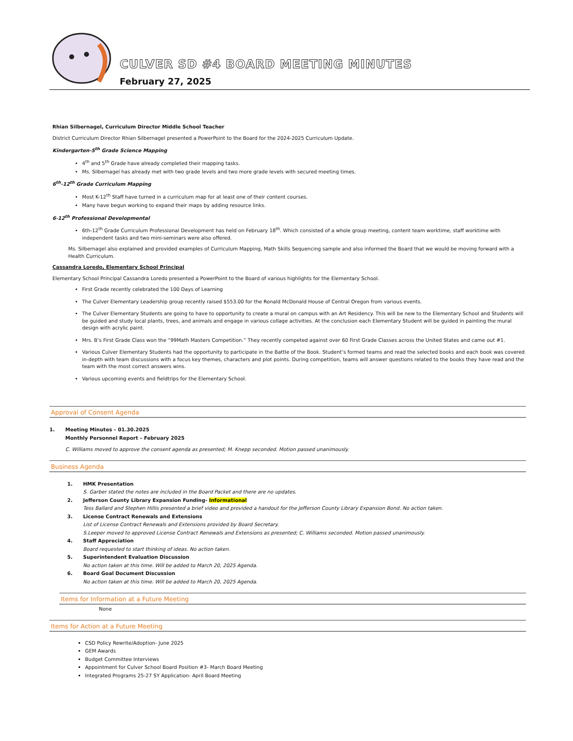CULVER SD #4 BOARD MEETING MINUTES
February 27, 2025
Rhian Silbernagel, Curriculum Director Middle School Teacher
District Curriculum Director Rhian Silbernagel presented a PowerPoint to the Board for the 2024-2025 Curriculum Update.
Kindergarten-5<sup>th</sup> Grade Science Mapping
4<sup>th</sup> and 5<sup>th</sup> Grade have already completed their mapping tasks.
Ms. Silbernagel has already met with two grade levels and two more grade levels with secured meeting times.
6<sup>th</sup>-12<sup>th</sup> Grade Curriculum Mapping
Most K-12<sup>th</sup> Staff have turned in a curriculum map for at least one of their content courses.
Many have begun working to expand their maps by adding resource links.
6-12<sup>th</sup> Professional Developmental
6th-12<sup>th</sup> Grade Curriculum Professional Development has held on February 18<sup>th</sup>. Which consisted of a whole group meeting, content team worktime, staff worktime with independent tasks and two mini-seminars were also offered.
Ms. Silbernagel also explained and provided examples of Curriculum Mapping, Math Skills Sequencing sample and also informed the Board that we would be moving forward with a Health Curriculum.
Cassandra Loredo, Elementary School Principal
Elementary School Principal Cassandra Loredo presented a PowerPoint to the Board of various highlights for the Elementary School.
First Grade recently celebrated the 100 Days of Learning
The Culver Elementary Leadership group recently raised $553.00 for the Ronald McDonald House of Central Oregon from various events.
The Culver Elementary Students are going to have to opportunity to create a mural on campus with an Art Residency. This will be new to the Elementary School and Students will be guided and study local plants, trees, and animals and engage in various collage activities. At the conclusion each Elementary Student will be guided in painting the mural design with acrylic paint.
Mrs. B’s First Grade Class won the “99Math Masters Competition.” They recently competed against over 60 First Grade Classes across the United States and came out #1.
Various Culver Elementary Students had the opportunity to participate in the Battle of the Book. Student’s formed teams and read the selected books and each book was covered in-depth with team discussions with a focus key themes, characters and plot points. During competition, teams will answer questions related to the books they have read and the team with the most correct answers wins.
Various upcoming events and fieldtrips for the Elementary School.
Approval of Consent Agenda
1. Meeting Minutes – 01.30.2025
Monthly Personnel Report – February 2025
C. Williams moved to approve the consent agenda as presented; M. Knepp seconded. Motion passed unanimously.
Business Agenda
1. HMK Presentation
S. Garber stated the notes are included in the Board Packet and there are no updates.
2. Jefferson County Library Expansion Funding- Informational
Tess Ballard and Stephen Hillis presented a brief video and provided a handout for the Jefferson County Library Expansion Bond. No action taken.
3. License Contract Renewals and Extensions
List of License Contract Renewals and Extensions provided by Board Secretary.
S.Leeper moved to approved License Contract Renewals and Extensions as presented; C. Williams seconded. Motion passed unanimously.
4. Staff Appreciation
Board requested to start thinking of ideas. No action taken.
5. Superintendent Evaluation Discussion
No action taken at this time. Will be added to March 20, 2025 Agenda.
6. Board Goal Document Discussion
No action taken at this time. Will be added to March 20, 2025 Agenda.
Items for Information at a Future Meeting
None
Items for Action at a Future Meeting
CSD Policy Rewrite/Adoption- June 2025
GEM Awards
Budget Committee Interviews
Appointment for Culver School Board Position #3- March Board Meeting
Integrated Programs 25-27 SY Application- April Board Meeting